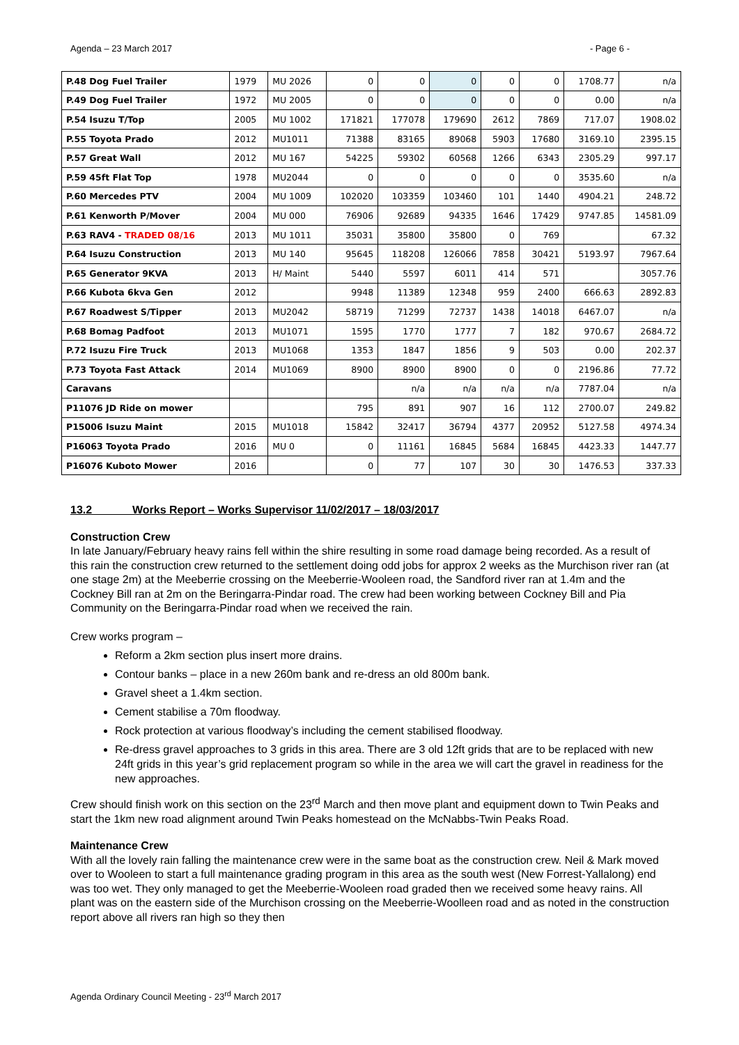Agenda – 23 March 2017 - Page 6 -
| P.48 Dog Fuel Trailer | 1979 | MU 2026 | 0 | 0 | 0 | 0 | 0 | 1708.77 | n/a |
| P.49 Dog Fuel Trailer | 1972 | MU 2005 | 0 | 0 | 0 | 0 | 0 | 0.00 | n/a |
| P.54 Isuzu T/Top | 2005 | MU 1002 | 171821 | 177078 | 179690 | 2612 | 7869 | 717.07 | 1908.02 |
| P.55 Toyota Prado | 2012 | MU1011 | 71388 | 83165 | 89068 | 5903 | 17680 | 3169.10 | 2395.15 |
| P.57 Great Wall | 2012 | MU 167 | 54225 | 59302 | 60568 | 1266 | 6343 | 2305.29 | 997.17 |
| P.59 45ft Flat Top | 1978 | MU2044 | 0 | 0 | 0 | 0 | 0 | 3535.60 | n/a |
| P.60 Mercedes PTV | 2004 | MU 1009 | 102020 | 103359 | 103460 | 101 | 1440 | 4904.21 | 248.72 |
| P.61 Kenworth P/Mover | 2004 | MU 000 | 76906 | 92689 | 94335 | 1646 | 17429 | 9747.85 | 14581.09 |
| P.63 RAV4 - TRADED 08/16 | 2013 | MU 1011 | 35031 | 35800 | 35800 | 0 | 769 | | 67.32 |
| P.64 Isuzu Construction | 2013 | MU 140 | 95645 | 118208 | 126066 | 7858 | 30421 | 5193.97 | 7967.64 |
| P.65 Generator 9KVA | 2013 | H/ Maint | 5440 | 5597 | 6011 | 414 | 571 | | 3057.76 |
| P.66 Kubota 6kva Gen | 2012 | | 9948 | 11389 | 12348 | 959 | 2400 | 666.63 | 2892.83 |
| P.67 Roadwest S/Tipper | 2013 | MU2042 | 58719 | 71299 | 72737 | 1438 | 14018 | 6467.07 | n/a |
| P.68 Bomag Padfoot | 2013 | MU1071 | 1595 | 1770 | 1777 | 7 | 182 | 970.67 | 2684.72 |
| P.72 Isuzu Fire Truck | 2013 | MU1068 | 1353 | 1847 | 1856 | 9 | 503 | 0.00 | 202.37 |
| P.73 Toyota Fast Attack | 2014 | MU1069 | 8900 | 8900 | 8900 | 0 | 0 | 2196.86 | 77.72 |
| Caravans | | | | n/a | n/a | n/a | n/a | 7787.04 | n/a |
| P11076 JD Ride on mower | | | 795 | 891 | 907 | 16 | 112 | 2700.07 | 249.82 |
| P15006 Isuzu Maint | 2015 | MU1018 | 15842 | 32417 | 36794 | 4377 | 20952 | 5127.58 | 4974.34 |
| P16063 Toyota Prado | 2016 | MU 0 | 0 | 11161 | 16845 | 5684 | 16845 | 4423.33 | 1447.77 |
| P16076 Kuboto Mower | 2016 | | 0 | 77 | 107 | 30 | 30 | 1476.53 | 337.33 |
13.2 Works Report – Works Supervisor 11/02/2017 – 18/03/2017
Construction Crew
In late January/February heavy rains fell within the shire resulting in some road damage being recorded. As a result of this rain the construction crew returned to the settlement doing odd jobs for approx 2 weeks as the Murchison river ran (at one stage 2m) at the Meeberrie crossing on the Meeberrie-Wooleen road, the Sandford river ran at 1.4m and the Cockney Bill ran at 2m on the Beringarra-Pindar road. The crew had been working between Cockney Bill and Pia Community on the Beringarra-Pindar road when we received the rain.
Crew works program –
Reform a 2km section plus insert more drains.
Contour banks – place in a new 260m bank and re-dress an old 800m bank.
Gravel sheet a 1.4km section.
Cement stabilise a 70m floodway.
Rock protection at various floodway’s including the cement stabilised floodway.
Re-dress gravel approaches to 3 grids in this area. There are 3 old 12ft grids that are to be replaced with new 24ft grids in this year’s grid replacement program so while in the area we will cart the gravel in readiness for the new approaches.
Crew should finish work on this section on the 23<sup>rd</sup> March and then move plant and equipment down to Twin Peaks and start the 1km new road alignment around Twin Peaks homestead on the McNabbs-Twin Peaks Road.
Maintenance Crew
With all the lovely rain falling the maintenance crew were in the same boat as the construction crew. Neil & Mark moved over to Wooleen to start a full maintenance grading program in this area as the south west (New Forrest-Yallalong) end was too wet. They only managed to get the Meeberrie-Wooleen road graded then we received some heavy rains. All plant was on the eastern side of the Murchison crossing on the Meeberrie-Woolleen road and as noted in the construction report above all rivers ran high so they then
Agenda Ordinary Council Meeting - 23<sup>rd</sup> March 2017